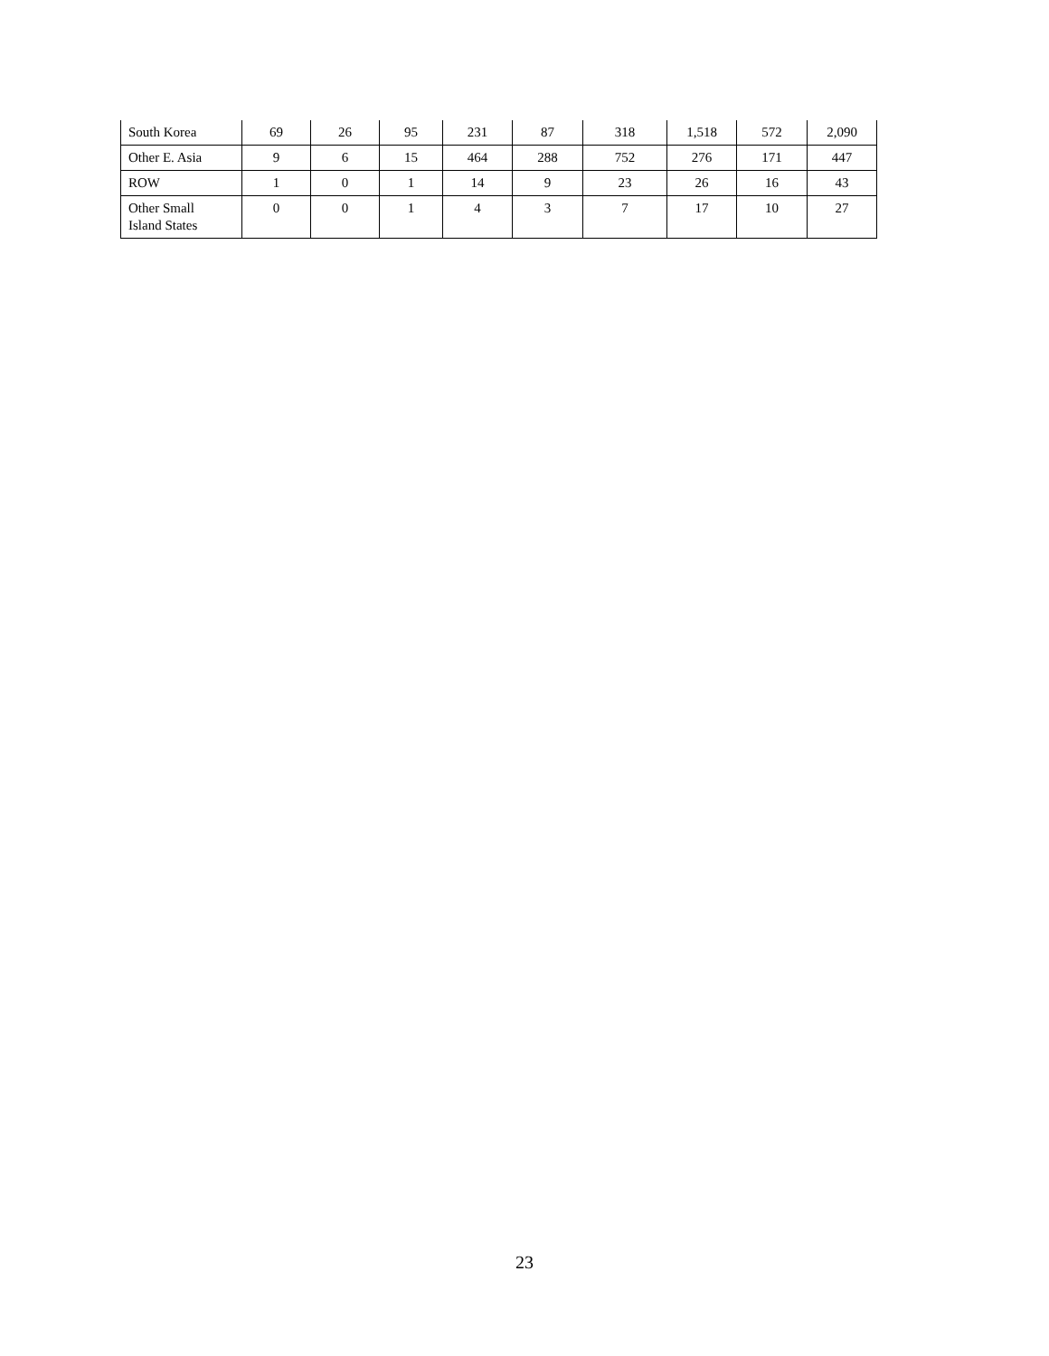| South Korea | 69 | 26 | 95 | 231 | 87 | 318 | 1,518 | 572 | 2,090 |
| Other E. Asia | 9 | 6 | 15 | 464 | 288 | 752 | 276 | 171 | 447 |
| ROW | 1 | 0 | 1 | 14 | 9 | 23 | 26 | 16 | 43 |
| Other Small Island States | 0 | 0 | 1 | 4 | 3 | 7 | 17 | 10 | 27 |
23